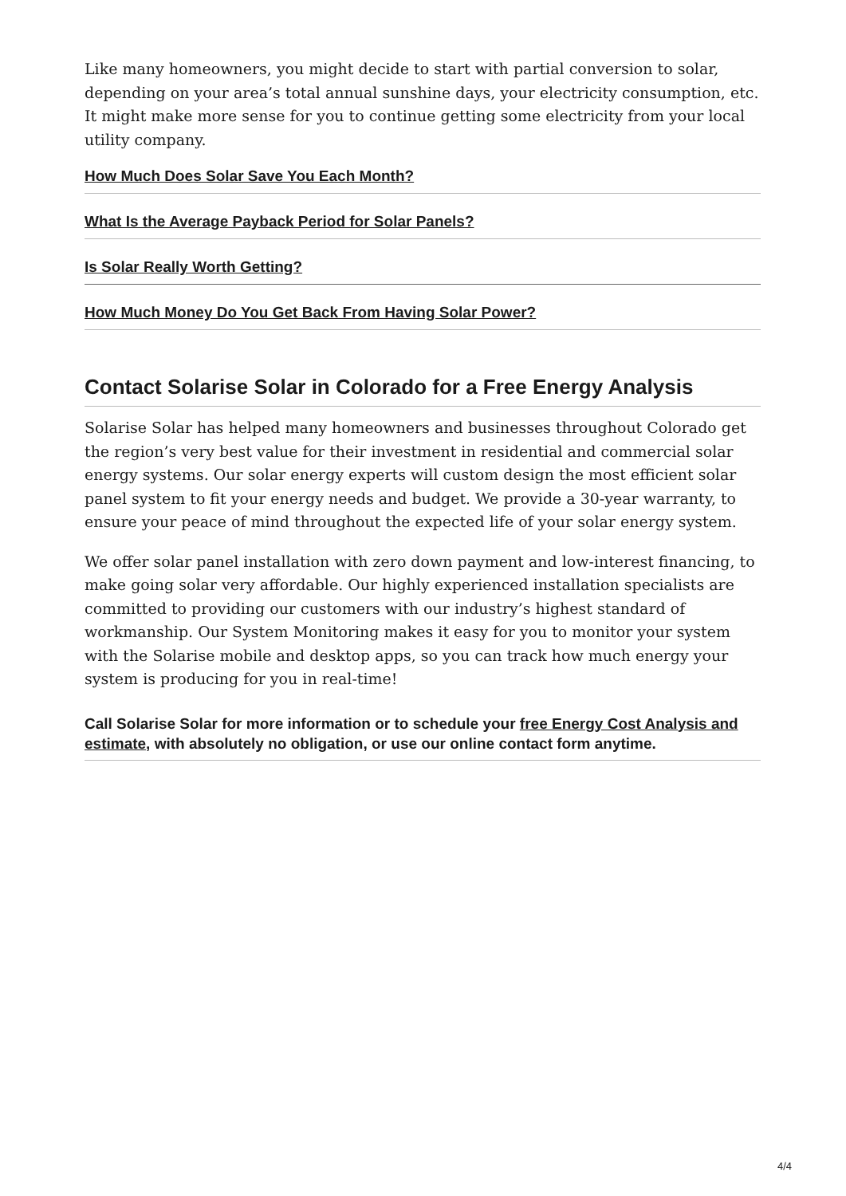Like many homeowners, you might decide to start with partial conversion to solar, depending on your area’s total annual sunshine days, your electricity consumption, etc. It might make more sense for you to continue getting some electricity from your local utility company.
How Much Does Solar Save You Each Month?
What Is the Average Payback Period for Solar Panels?
Is Solar Really Worth Getting?
How Much Money Do You Get Back From Having Solar Power?
Contact Solarise Solar in Colorado for a Free Energy Analysis
Solarise Solar has helped many homeowners and businesses throughout Colorado get the region’s very best value for their investment in residential and commercial solar energy systems. Our solar energy experts will custom design the most efficient solar panel system to fit your energy needs and budget. We provide a 30-year warranty, to ensure your peace of mind throughout the expected life of your solar energy system.
We offer solar panel installation with zero down payment and low-interest financing, to make going solar very affordable. Our highly experienced installation specialists are committed to providing our customers with our industry’s highest standard of workmanship. Our System Monitoring makes it easy for you to monitor your system with the Solarise mobile and desktop apps, so you can track how much energy your system is producing for you in real-time!
Call Solarise Solar for more information or to schedule your free Energy Cost Analysis and estimate, with absolutely no obligation, or use our online contact form anytime.
4/4